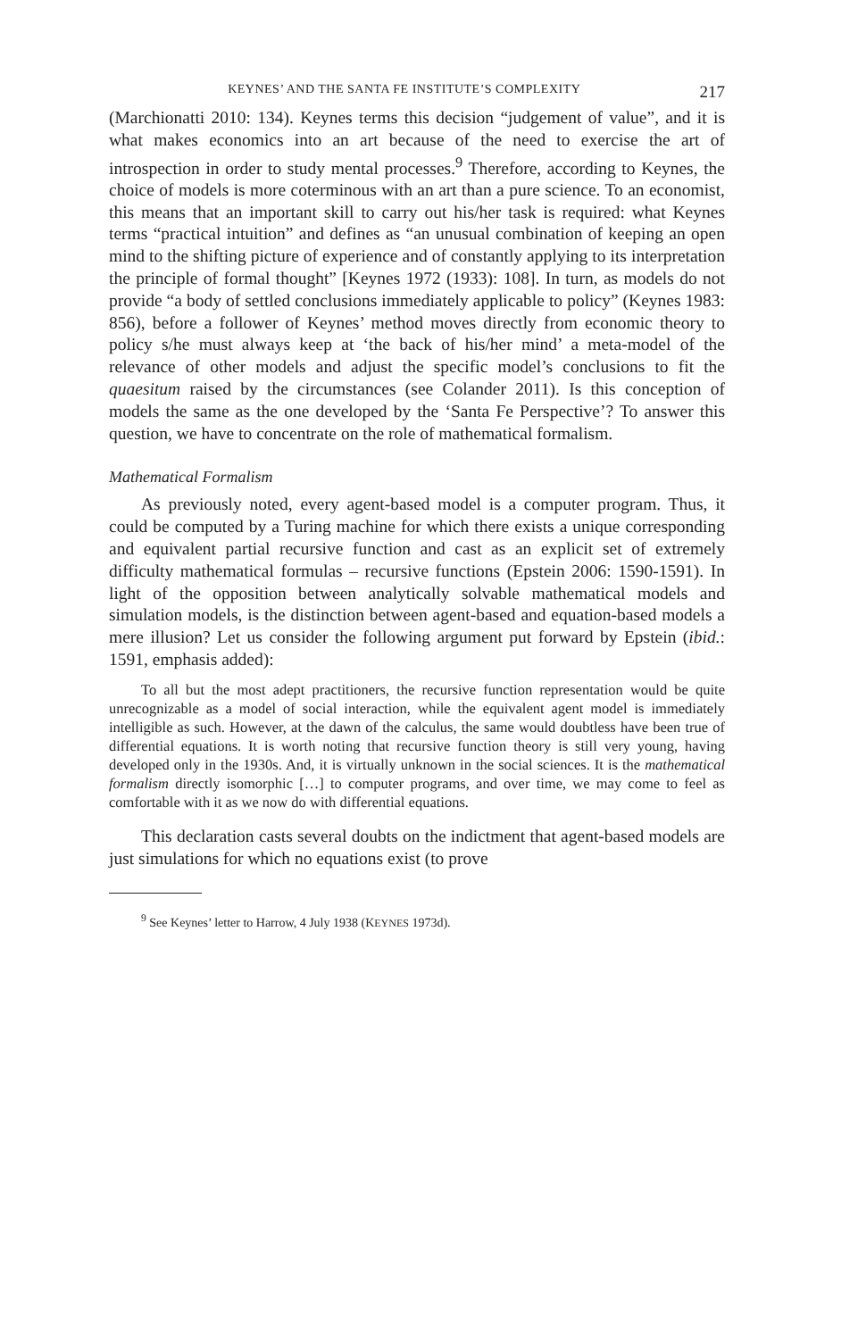KEYNES’ AND THE SANTA FE INSTITUTE’S COMPLEXITY 217
(Marchionatti 2010: 134). Keynes terms this decision “judgement of value”, and it is what makes economics into an art because of the need to exercise the art of introspection in order to study mental processes.<sup>9</sup> Therefore, according to Keynes, the choice of models is more coterminous with an art than a pure science. To an economist, this means that an important skill to carry out his/her task is required: what Keynes terms “practical intuition” and defines as “an unusual combination of keeping an open mind to the shifting picture of experience and of constantly applying to its interpretation the principle of formal thought” [Keynes 1972 (1933): 108]. In turn, as models do not provide “a body of settled conclusions immediately applicable to policy” (Keynes 1983: 856), before a follower of Keynes’ method moves directly from economic theory to policy s/he must always keep at ‘the back of his/her mind’ a meta-model of the relevance of other models and adjust the specific model’s conclusions to fit the quaesitum raised by the circumstances (see Colander 2011). Is this conception of models the same as the one developed by the ‘Santa Fe Perspective’? To answer this question, we have to concentrate on the role of mathematical formalism.
Mathematical Formalism
As previously noted, every agent-based model is a computer program. Thus, it could be computed by a Turing machine for which there exists a unique corresponding and equivalent partial recursive function and cast as an explicit set of extremely difficulty mathematical formulas – recursive functions (Epstein 2006: 1590-1591). In light of the opposition between analytically solvable mathematical models and simulation models, is the distinction between agent-based and equation-based models a mere illusion? Let us consider the following argument put forward by Epstein (ibid.: 1591, emphasis added):
To all but the most adept practitioners, the recursive function representation would be quite unrecognizable as a model of social interaction, while the equivalent agent model is immediately intelligible as such. However, at the dawn of the calculus, the same would doubtless have been true of differential equations. It is worth noting that recursive function theory is still very young, having developed only in the 1930s. And, it is virtually unknown in the social sciences. It is the mathematical formalism directly isomorphic […] to computer programs, and over time, we may come to feel as comfortable with it as we now do with differential equations.
This declaration casts several doubts on the indictment that agent-based models are just simulations for which no equations exist (to prove
<sup>9</sup> See Keynes’ letter to Harrow, 4 July 1938 (KEYNES 1973d).